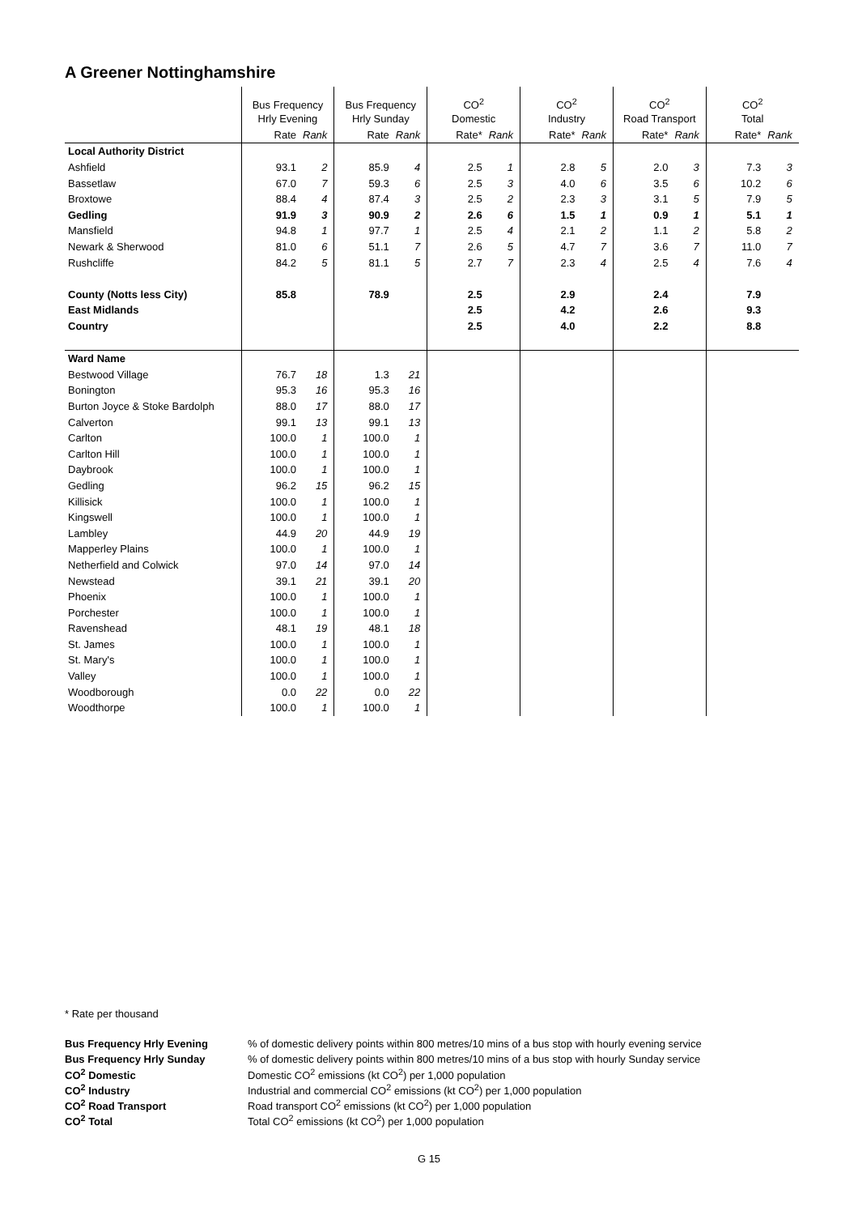A Greener Nottinghamshire
| | Bus Frequency | | Bus Frequency | | CO<sup>2</sup> | | CO<sup>2</sup> | | CO<sup>2</sup> | | CO<sup>2</sup> | |
| --- | --- | --- | --- | --- | --- | --- | --- | --- | --- | --- | --- | --- |
| | Hrly Evening | | Hrly Sunday | | Domestic | | Industry | | Road Transport | | Total | |
| | Rate | Rank | Rate | Rank | Rate* | Rank | Rate* | Rank | Rate* | Rank | Rate* | Rank |
| Local Authority District | | | | | | | | | | | | |
| Ashfield | 93.1 | 2 | 85.9 | 4 | 2.5 | 1 | 2.8 | 5 | 2.0 | 3 | 7.3 | 3 |
| Bassetlaw | 67.0 | 7 | 59.3 | 6 | 2.5 | 3 | 4.0 | 6 | 3.5 | 6 | 10.2 | 6 |
| Broxtowe | 88.4 | 4 | 87.4 | 3 | 2.5 | 2 | 2.3 | 3 | 3.1 | 5 | 7.9 | 5 |
| Gedling | 91.9 | 3 | 90.9 | 2 | 2.6 | 6 | 1.5 | 1 | 0.9 | 1 | 5.1 | 1 |
| Mansfield | 94.8 | 1 | 97.7 | 1 | 2.5 | 4 | 2.1 | 2 | 1.1 | 2 | 5.8 | 2 |
| Newark & Sherwood | 81.0 | 6 | 51.1 | 7 | 2.6 | 5 | 4.7 | 7 | 3.6 | 7 | 11.0 | 7 |
| Rushcliffe | 84.2 | 5 | 81.1 | 5 | 2.7 | 7 | 2.3 | 4 | 2.5 | 4 | 7.6 | 4 |
| County (Notts less City) | 85.8 | | 78.9 | | 2.5 | | 2.9 | | 2.4 | | 7.9 | |
| East Midlands | | | | | 2.5 | | 4.2 | | 2.6 | | 9.3 | |
| Country | | | | | 2.5 | | 4.0 | | 2.2 | | 8.8 | |
| Ward Name | | | | | | | | | | | | |
| Bestwood Village | 76.7 | 18 | 1.3 | 21 | | | | | | | | |
| Bonington | 95.3 | 16 | 95.3 | 16 | | | | | | | | |
| Burton Joyce & Stoke Bardolph | 88.0 | 17 | 88.0 | 17 | | | | | | | | |
| Calverton | 99.1 | 13 | 99.1 | 13 | | | | | | | | |
| Carlton | 100.0 | 1 | 100.0 | 1 | | | | | | | | |
| Carlton Hill | 100.0 | 1 | 100.0 | 1 | | | | | | | | |
| Daybrook | 100.0 | 1 | 100.0 | 1 | | | | | | | | |
| Gedling | 96.2 | 15 | 96.2 | 15 | | | | | | | | |
| Killisick | 100.0 | 1 | 100.0 | 1 | | | | | | | | |
| Kingswell | 100.0 | 1 | 100.0 | 1 | | | | | | | | |
| Lambley | 44.9 | 20 | 44.9 | 19 | | | | | | | | |
| Mapperley Plains | 100.0 | 1 | 100.0 | 1 | | | | | | | | |
| Netherfield and Colwick | 97.0 | 14 | 97.0 | 14 | | | | | | | | |
| Newstead | 39.1 | 21 | 39.1 | 20 | | | | | | | | |
| Phoenix | 100.0 | 1 | 100.0 | 1 | | | | | | | | |
| Porchester | 100.0 | 1 | 100.0 | 1 | | | | | | | | |
| Ravenshead | 48.1 | 19 | 48.1 | 18 | | | | | | | | |
| St. James | 100.0 | 1 | 100.0 | 1 | | | | | | | | |
| St. Mary's | 100.0 | 1 | 100.0 | 1 | | | | | | | | |
| Valley | 100.0 | 1 | 100.0 | 1 | | | | | | | | |
| Woodborough | 0.0 | 22 | 0.0 | 22 | | | | | | | | |
| Woodthorpe | 100.0 | 1 | 100.0 | 1 | | | | | | | | |
* Rate per thousand
| Bus Frequency Hrly Evening | % of domestic delivery points within 800 metres/10 mins of a bus stop with hourly evening service |
| Bus Frequency Hrly Sunday | % of domestic delivery points within 800 metres/10 mins of a bus stop with hourly Sunday service |
| CO<sup>2</sup> Domestic | Domestic CO<sup>2</sup> emissions (kt CO<sup>2</sup>) per 1,000 population |
| CO<sup>2</sup> Industry | Industrial and commercial CO<sup>2</sup> emissions (kt CO<sup>2</sup>) per 1,000 population |
| CO<sup>2</sup> Road Transport | Road transport CO<sup>2</sup> emissions (kt CO<sup>2</sup>) per 1,000 population |
| CO<sup>2</sup> Total | Total CO<sup>2</sup> emissions (kt CO<sup>2</sup>) per 1,000 population |
G 15